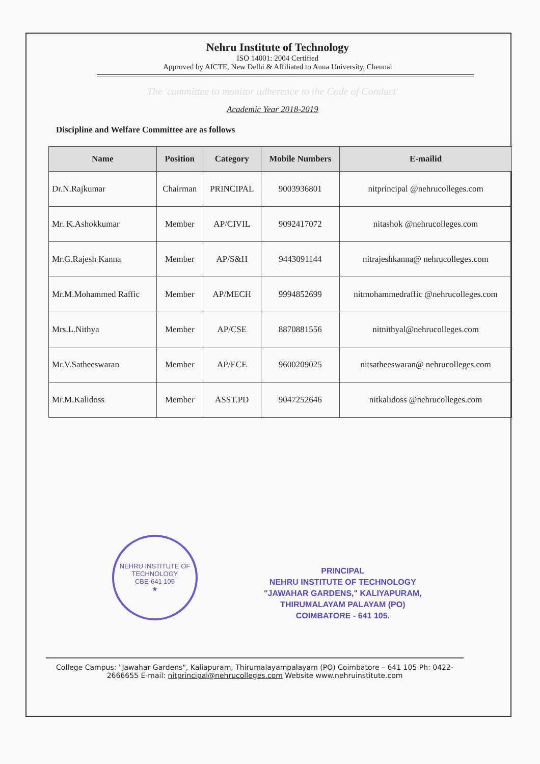Nehru Institute of Technology
ISO 14001: 2004 Certified
Approved by AICTE, New Delhi & Affiliated to Anna University, Chennai
The 'committee to monitor adherence to the Code of Conduct'
Academic Year 2018-2019
Discipline and Welfare Committee are as follows
| Name | Position | Category | Mobile Numbers | E-mailid |
| --- | --- | --- | --- | --- |
| Dr.N.Rajkumar | Chairman | PRINCIPAL | 9003936801 | nitprincipal @nehrucolleges.com |
| Mr. K.Ashokkumar | Member | AP/CIVIL | 9092417072 | nitashok @nehrucolleges.com |
| Mr.G.Rajesh Kanna | Member | AP/S&H | 9443091144 | nitrajeshkanna@ nehrucolleges.com |
| Mr.M.Mohammed Raffic | Member | AP/MECH | 9994852699 | nitmohammedraffic @nehrucolleges.com |
| Mrs.L.Nithya | Member | AP/CSE | 8870881556 | nitnithyal@nehrucolleges.com |
| Mr.V.Satheeswaran | Member | AP/ECE | 9600209025 | nitsatheeswaran@ nehrucolleges.com |
| Mr.M.Kalidoss | Member | ASST.PD | 9047252646 | nitkalidoss @nehrucolleges.com |
NEHRU INSTITUTE OF TECHNOLOGY
CBE-641 105
★
PRINCIPAL
NEHRU INSTITUTE OF TECHNOLOGY
"JAWAHAR GARDENS," KALIYAPURAM,
THIRUMALAYAM PALAYAM (PO)
COIMBATORE - 641 105.
College Campus: "Jawahar Gardens", Kaliapuram, Thirumalayampalayam (PO) Coimbatore – 641 105 Ph: 0422- 2666655 E-mail: nitprincipal@nehrucolleges.com Website www.nehruinstitute.com